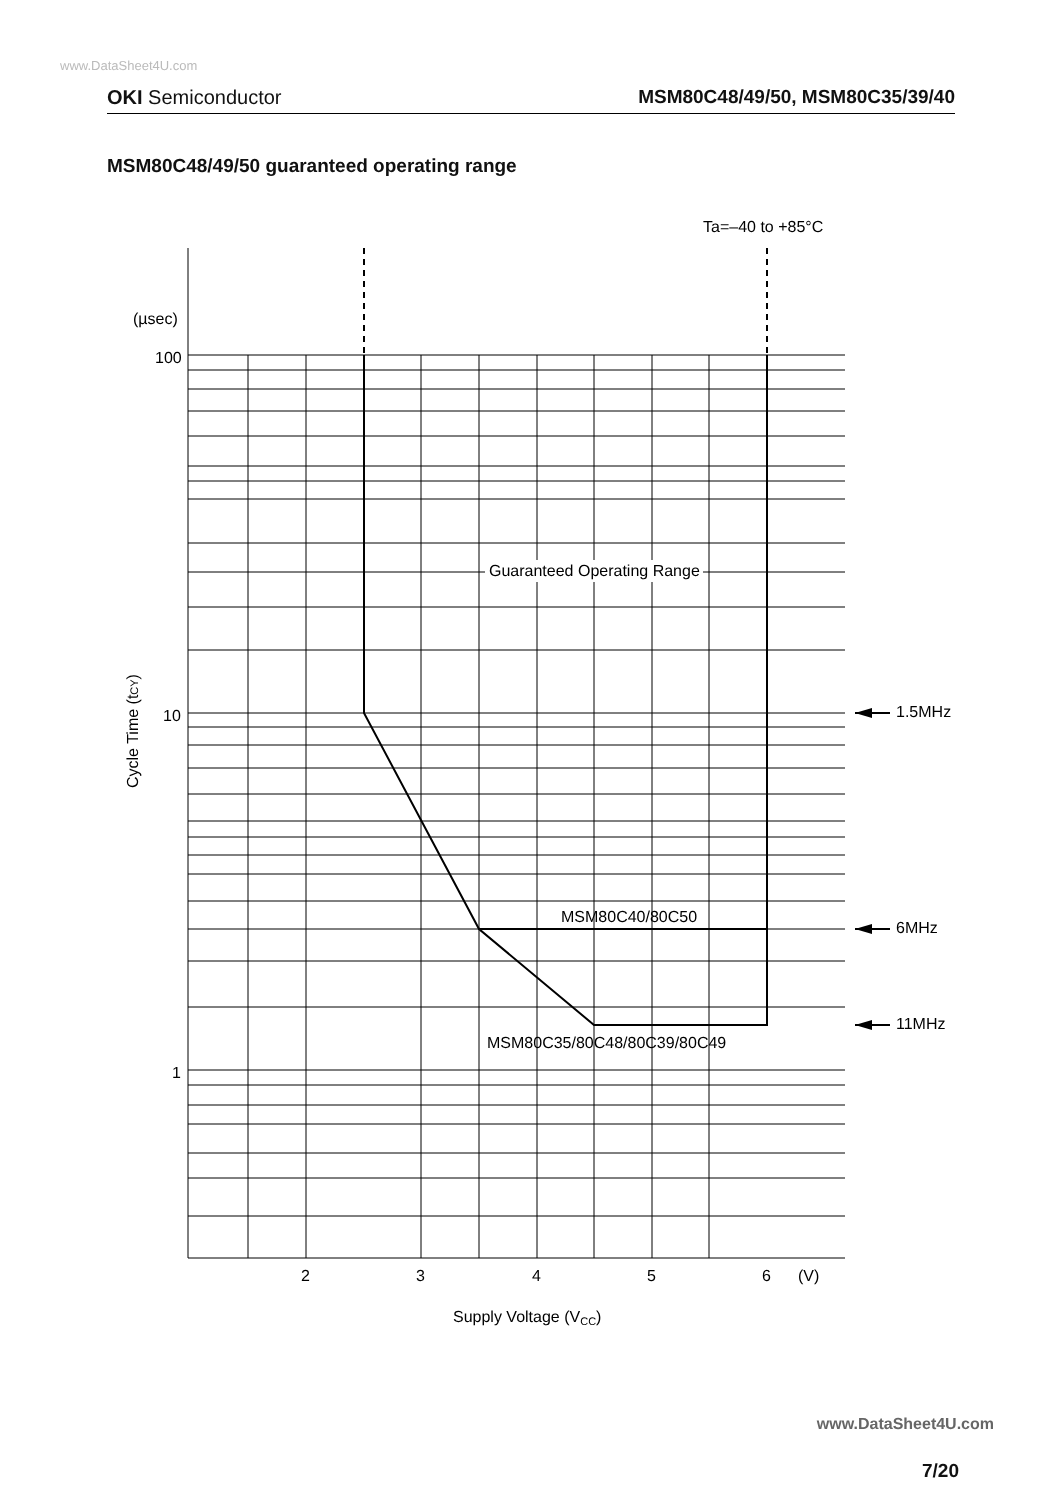www.DataSheet4U.com
OKI Semiconductor MSM80C48/49/50, MSM80C35/39/40
MSM80C48/49/50 guaranteed operating range
Guaranteed Operating Range
Ta=–40 to +85°C
(µsec)
100
10
1
MSM80C40/80C50
MSM80C35/80C48/80C39/80C49
1.5MHz
6MHz
11MHz
2
3
4
5
6
(V)
Supply Voltage (VCC)
Cycle Time (tCY)
www.DataSheet4U.com
7/20